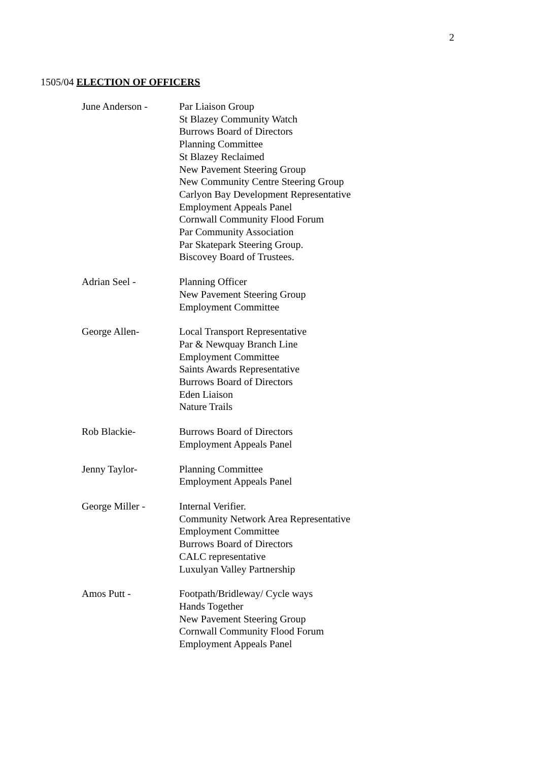2
1505/04 ELECTION OF OFFICERS
June Anderson - Par Liaison Group
St Blazey Community Watch
Burrows Board of Directors
Planning Committee
St Blazey Reclaimed
New Pavement Steering Group
New Community Centre Steering Group
Carlyon Bay Development Representative
Employment Appeals Panel
Cornwall Community Flood Forum
Par Community Association
Par Skatepark Steering Group.
Biscovey Board of Trustees.
Adrian Seel - Planning Officer
New Pavement Steering Group
Employment Committee
George Allen- Local Transport Representative
Par & Newquay Branch Line
Employment Committee
Saints Awards Representative
Burrows Board of Directors
Eden Liaison
Nature Trails
Rob Blackie- Burrows Board of Directors
Employment Appeals Panel
Jenny Taylor- Planning Committee
Employment Appeals Panel
George Miller - Internal Verifier.
Community Network Area Representative
Employment Committee
Burrows Board of Directors
CALC representative
Luxulyan Valley Partnership
Amos Putt - Footpath/Bridleway/ Cycle ways
Hands Together
New Pavement Steering Group
Cornwall Community Flood Forum
Employment Appeals Panel